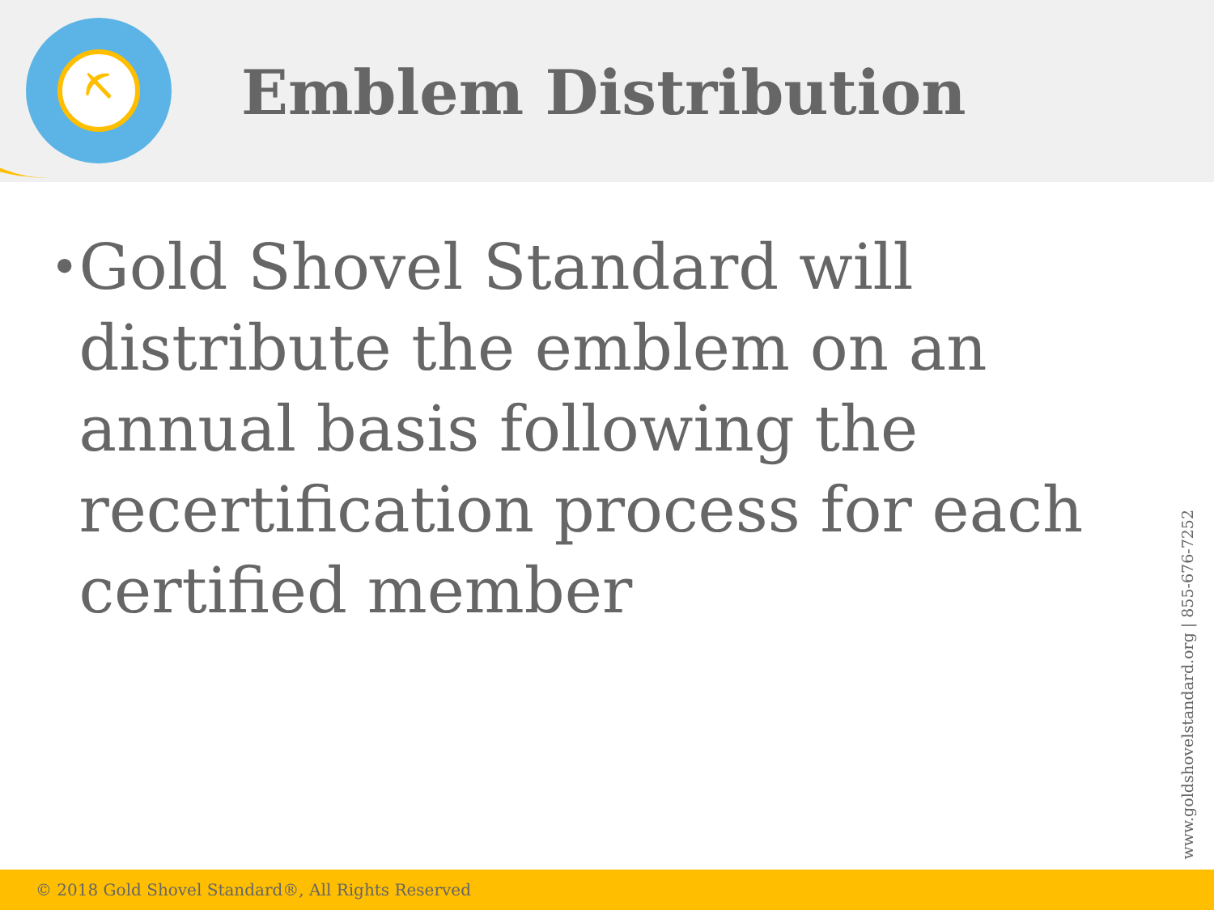⛏
Emblem Distribution
•
Gold Shovel Standard will distribute the emblem on an annual basis following the recertification process for each certified member
www.goldshovelstandard.org | 855-676-7252
© 2018 Gold Shovel Standard®, All Rights Reserved